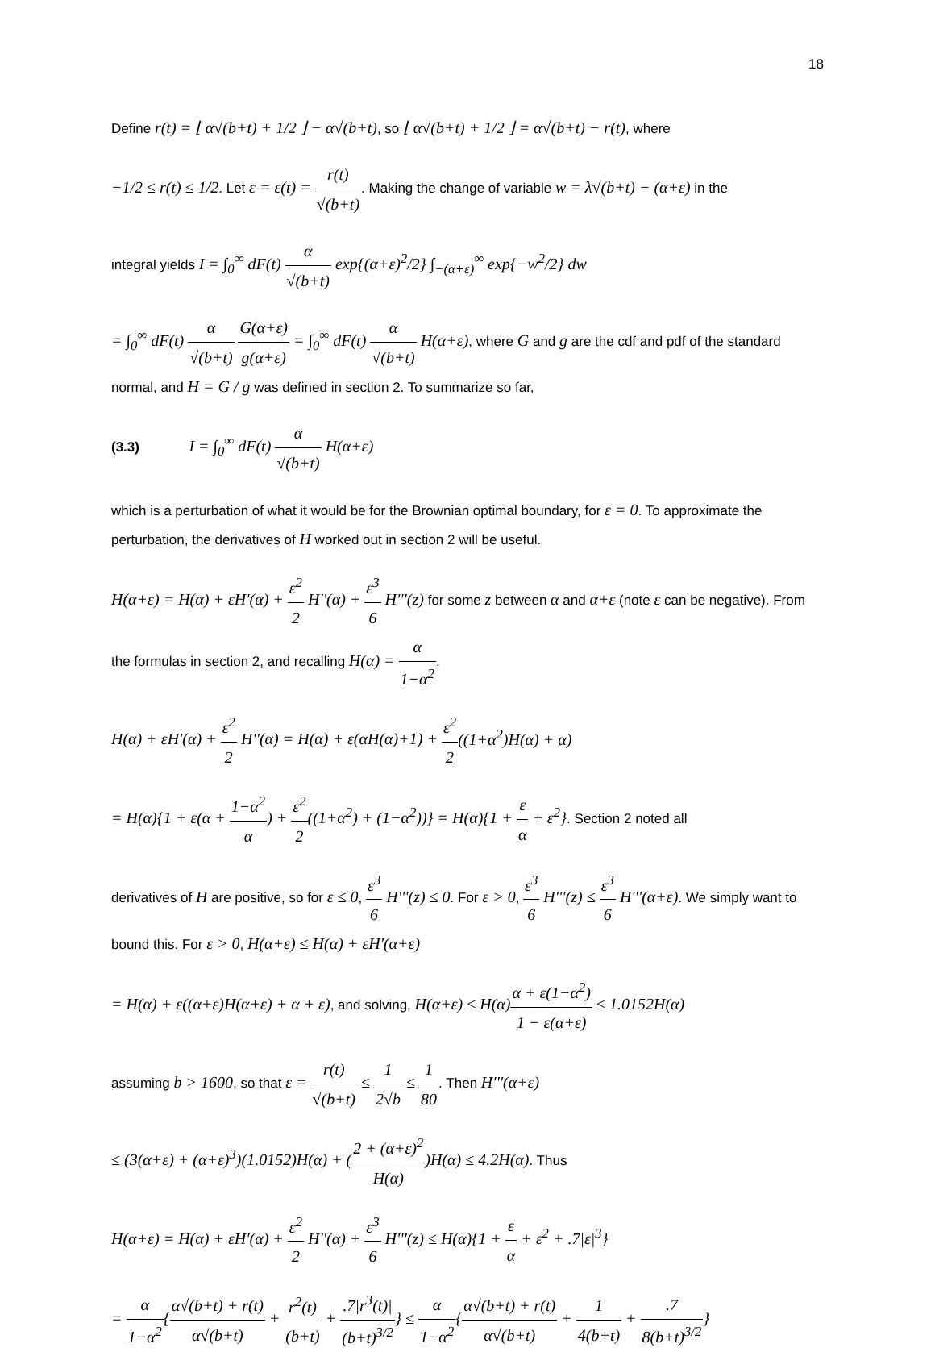18
Define r(t) = ⌊ α√(b+t) + 1/2 ⌋ − α√(b+t), so ⌊ α√(b+t) + 1/2 ⌋ = α√(b+t) − r(t), where
−1/2 ≤ r(t) ≤ 1/2. Let ε = ε(t) = r(t) √(b+t). Making the change of variable w = λ√(b+t) − (α+ε) in the
integral yields I = ∫<sub>0</sub><sup>∞</sup> dF(t) α √(b+t) exp{(α+ε)<sup>2</sup>/2} ∫<sub>−(α+ε)</sub><sup>∞</sup> exp{−w<sup>2</sup>/2} dw
= ∫<sub>0</sub><sup>∞</sup> dF(t) α √(b+t) G(α+ε) g(α+ε) = ∫<sub>0</sub><sup>∞</sup> dF(t) α √(b+t) H(α+ε), where G and g are the cdf and pdf of the standard normal, and H = G / g was defined in section 2. To summarize so far,
(3.3) I = ∫<sub>0</sub><sup>∞</sup> dF(t) α √(b+t) H(α+ε)
which is a perturbation of what it would be for the Brownian optimal boundary, for ε = 0. To approximate the perturbation, the derivatives of H worked out in section 2 will be useful.
H(α+ε) = H(α) + εH'(α) + ε<sup>2</sup> 2 H''(α) + ε<sup>3</sup> 6 H'''(z) for some z between α and α+ε (note ε can be negative). From the formulas in section 2, and recalling H(α) = α 1−α<sup>2</sup>,
H(α) + εH'(α) + ε<sup>2</sup> 2 H''(α) = H(α) + ε(αH(α)+1) + ε<sup>2</sup> 2((1+α<sup>2</sup>)H(α) + α)
= H(α){1 + ε(α + 1−α<sup>2</sup> α) + ε<sup>2</sup> 2((1+α<sup>2</sup>) + (1−α<sup>2</sup>))} = H(α){1 + ε α + ε<sup>2</sup>}. Section 2 noted all
derivatives of H are positive, so for ε ≤ 0, ε<sup>3</sup> 6 H'''(z) ≤ 0. For ε > 0, ε<sup>3</sup> 6 H'''(z) ≤ ε<sup>3</sup> 6 H'''(α+ε). We simply want to bound this. For ε > 0, H(α+ε) ≤ H(α) + εH'(α+ε)
= H(α) + ε((α+ε)H(α+ε) + α + ε), and solving, H(α+ε) ≤ H(α) α + ε(1−α<sup>2</sup>) 1 − ε(α+ε) ≤ 1.0152H(α)
assuming b > 1600, so that ε = r(t) √(b+t) ≤ 1 2√b ≤ 1 80. Then H'''(α+ε)
≤ (3(α+ε) + (α+ε)<sup>3</sup>)(1.0152)H(α) + (2 + (α+ε)<sup>2</sup> H(α))H(α) ≤ 4.2H(α). Thus
H(α+ε) = H(α) + εH'(α) + ε<sup>2</sup> 2 H''(α) + ε<sup>3</sup> 6 H'''(z) ≤ H(α){1 + ε α + ε<sup>2</sup> + .7|ε|<sup>3</sup>}
= α 1−α<sup>2</sup>{α√(b+t) + r(t) α√(b+t) + r<sup>2</sup>(t) (b+t) + .7|r<sup>3</sup>(t)| (b+t)<sup>3/2</sup>} ≤ α 1−α<sup>2</sup>{α√(b+t) + r(t) α√(b+t) + 1 4(b+t) + .7 8(b+t)<sup>3/2</sup>}